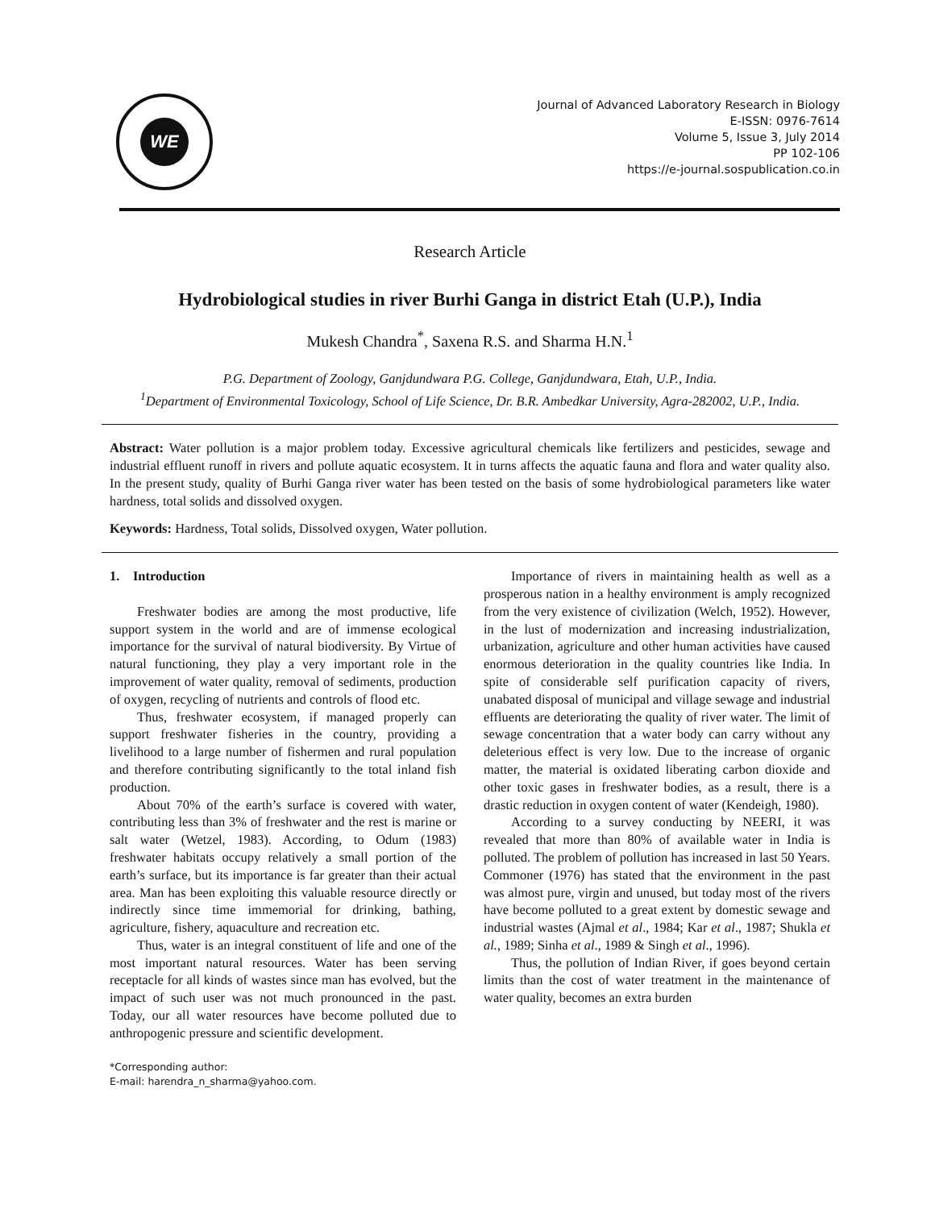WE
Journal of Advanced Laboratory Research in Biology
E-ISSN: 0976-7614
Volume 5, Issue 3, July 2014
PP 102-106
https://e-journal.sospublication.co.in
Research Article
Hydrobiological studies in river Burhi Ganga in district Etah (U.P.), India
Mukesh Chandra<sup>*</sup>, Saxena R.S. and Sharma H.N.<sup>1</sup>
P.G. Department of Zoology, Ganjdundwara P.G. College, Ganjdundwara, Etah, U.P., India.
<sup>1</sup> Department of Environmental Toxicology, School of Life Science, Dr. B.R. Ambedkar University, Agra-282002, U.P., India.
Abstract: Water pollution is a major problem today. Excessive agricultural chemicals like fertilizers and pesticides, sewage and industrial effluent runoff in rivers and pollute aquatic ecosystem. It in turns affects the aquatic fauna and flora and water quality also. In the present study, quality of Burhi Ganga river water has been tested on the basis of some hydrobiological parameters like water hardness, total solids and dissolved oxygen.
Keywords: Hardness, Total solids, Dissolved oxygen, Water pollution.
1. Introduction
Freshwater bodies are among the most productive, life support system in the world and are of immense ecological importance for the survival of natural biodiversity. By Virtue of natural functioning, they play a very important role in the improvement of water quality, removal of sediments, production of oxygen, recycling of nutrients and controls of flood etc.
Thus, freshwater ecosystem, if managed properly can support freshwater fisheries in the country, providing a livelihood to a large number of fishermen and rural population and therefore contributing significantly to the total inland fish production.
About 70% of the earth’s surface is covered with water, contributing less than 3% of freshwater and the rest is marine or salt water (Wetzel, 1983). According, to Odum (1983) freshwater habitats occupy relatively a small portion of the earth’s surface, but its importance is far greater than their actual area. Man has been exploiting this valuable resource directly or indirectly since time immemorial for drinking, bathing, agriculture, fishery, aquaculture and recreation etc.
Thus, water is an integral constituent of life and one of the most important natural resources. Water has been serving receptacle for all kinds of wastes since man has evolved, but the impact of such user was not much pronounced in the past. Today, our all water resources have become polluted due to anthropogenic pressure and scientific development.
*Corresponding author:
E-mail: harendra_n_sharma@yahoo.com.
Importance of rivers in maintaining health as well as a prosperous nation in a healthy environment is amply recognized from the very existence of civilization (Welch, 1952). However, in the lust of modernization and increasing industrialization, urbanization, agriculture and other human activities have caused enormous deterioration in the quality countries like India. In spite of considerable self purification capacity of rivers, unabated disposal of municipal and village sewage and industrial effluents are deteriorating the quality of river water. The limit of sewage concentration that a water body can carry without any deleterious effect is very low. Due to the increase of organic matter, the material is oxidated liberating carbon dioxide and other toxic gases in freshwater bodies, as a result, there is a drastic reduction in oxygen content of water (Kendeigh, 1980).
According to a survey conducting by NEERI, it was revealed that more than 80% of available water in India is polluted. The problem of pollution has increased in last 50 Years. Commoner (1976) has stated that the environment in the past was almost pure, virgin and unused, but today most of the rivers have become polluted to a great extent by domestic sewage and industrial wastes (Ajmal et al., 1984; Kar et al., 1987; Shukla et al., 1989; Sinha et al., 1989 & Singh et al., 1996).
Thus, the pollution of Indian River, if goes beyond certain limits than the cost of water treatment in the maintenance of water quality, becomes an extra burden